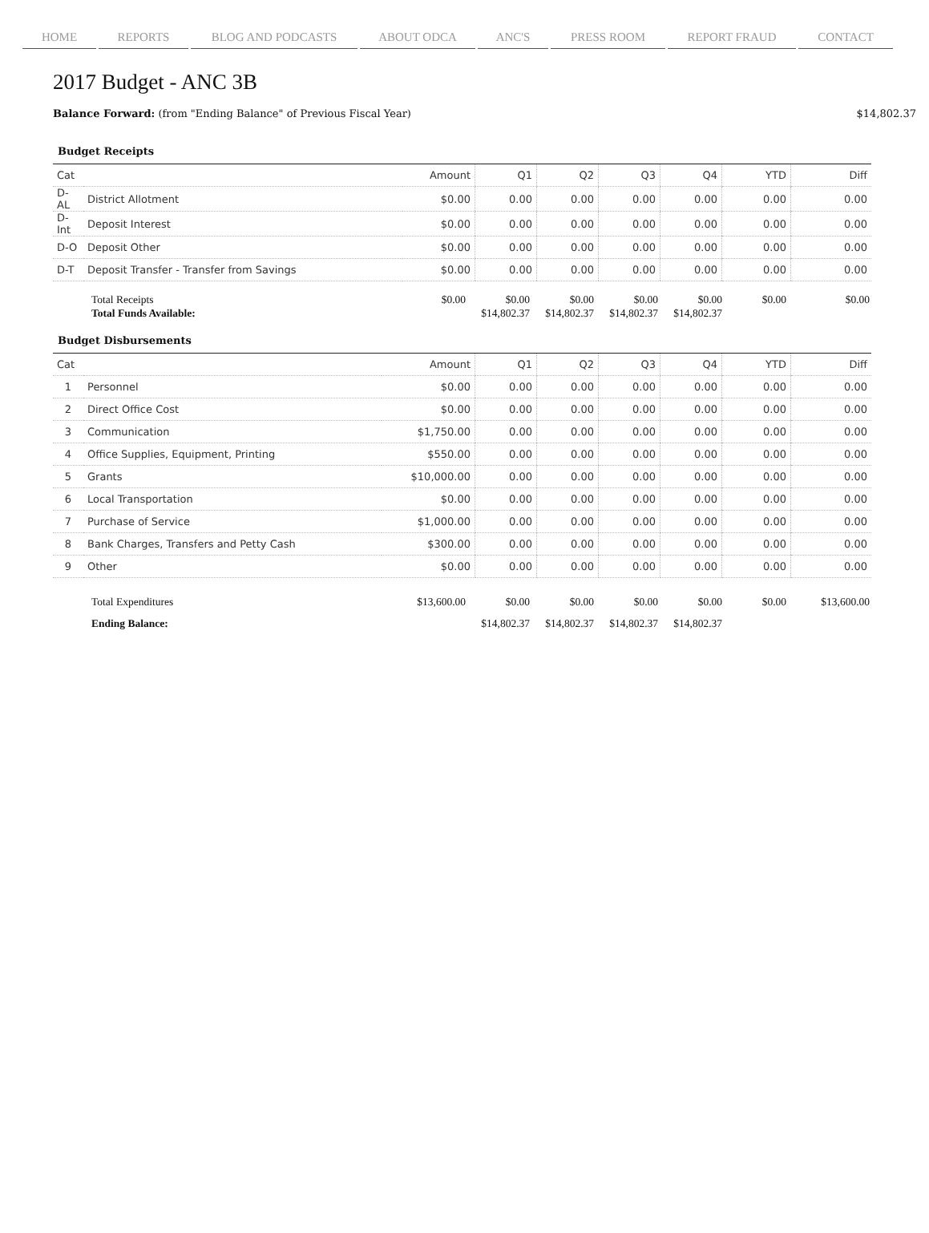HOME REPORTS BLOG AND PODCASTS ABOUT ODCA ANC'S PRESS ROOM REPORT FRAUD CONTACT
2017 Budget - ANC 3B
Balance Forward: (from "Ending Balance" of Previous Fiscal Year) $14,802.37
Budget Receipts
| Cat | | Amount | Q1 | Q2 | Q3 | Q4 | YTD | Diff |
| --- | --- | --- | --- | --- | --- | --- | --- | --- |
| D-AL | District Allotment | $0.00 | 0.00 | 0.00 | 0.00 | 0.00 | 0.00 | 0.00 |
| D-Int | Deposit Interest | $0.00 | 0.00 | 0.00 | 0.00 | 0.00 | 0.00 | 0.00 |
| D-O | Deposit Other | $0.00 | 0.00 | 0.00 | 0.00 | 0.00 | 0.00 | 0.00 |
| D-T | Deposit Transfer - Transfer from Savings | $0.00 | 0.00 | 0.00 | 0.00 | 0.00 | 0.00 | 0.00 |
| Total Receipts | $0.00 | $0.00 | $0.00 | $0.00 | $0.00 | $0.00 | $0.00 |
| Total Funds Available: | | $14,802.37 | $14,802.37 | $14,802.37 | $14,802.37 | | |
Budget Disbursements
| Cat | | Amount | Q1 | Q2 | Q3 | Q4 | YTD | Diff |
| --- | --- | --- | --- | --- | --- | --- | --- | --- |
| 1 | Personnel | $0.00 | 0.00 | 0.00 | 0.00 | 0.00 | 0.00 | 0.00 |
| 2 | Direct Office Cost | $0.00 | 0.00 | 0.00 | 0.00 | 0.00 | 0.00 | 0.00 |
| 3 | Communication | $1,750.00 | 0.00 | 0.00 | 0.00 | 0.00 | 0.00 | 0.00 |
| 4 | Office Supplies, Equipment, Printing | $550.00 | 0.00 | 0.00 | 0.00 | 0.00 | 0.00 | 0.00 |
| 5 | Grants | $10,000.00 | 0.00 | 0.00 | 0.00 | 0.00 | 0.00 | 0.00 |
| 6 | Local Transportation | $0.00 | 0.00 | 0.00 | 0.00 | 0.00 | 0.00 | 0.00 |
| 7 | Purchase of Service | $1,000.00 | 0.00 | 0.00 | 0.00 | 0.00 | 0.00 | 0.00 |
| 8 | Bank Charges, Transfers and Petty Cash | $300.00 | 0.00 | 0.00 | 0.00 | 0.00 | 0.00 | 0.00 |
| 9 | Other | $0.00 | 0.00 | 0.00 | 0.00 | 0.00 | 0.00 | 0.00 |
| Total Expenditures | $13,600.00 | $0.00 | $0.00 | $0.00 | $0.00 | $0.00 | $13,600.00 |
| Ending Balance: | | $14,802.37 | $14,802.37 | $14,802.37 | $14,802.37 | | |